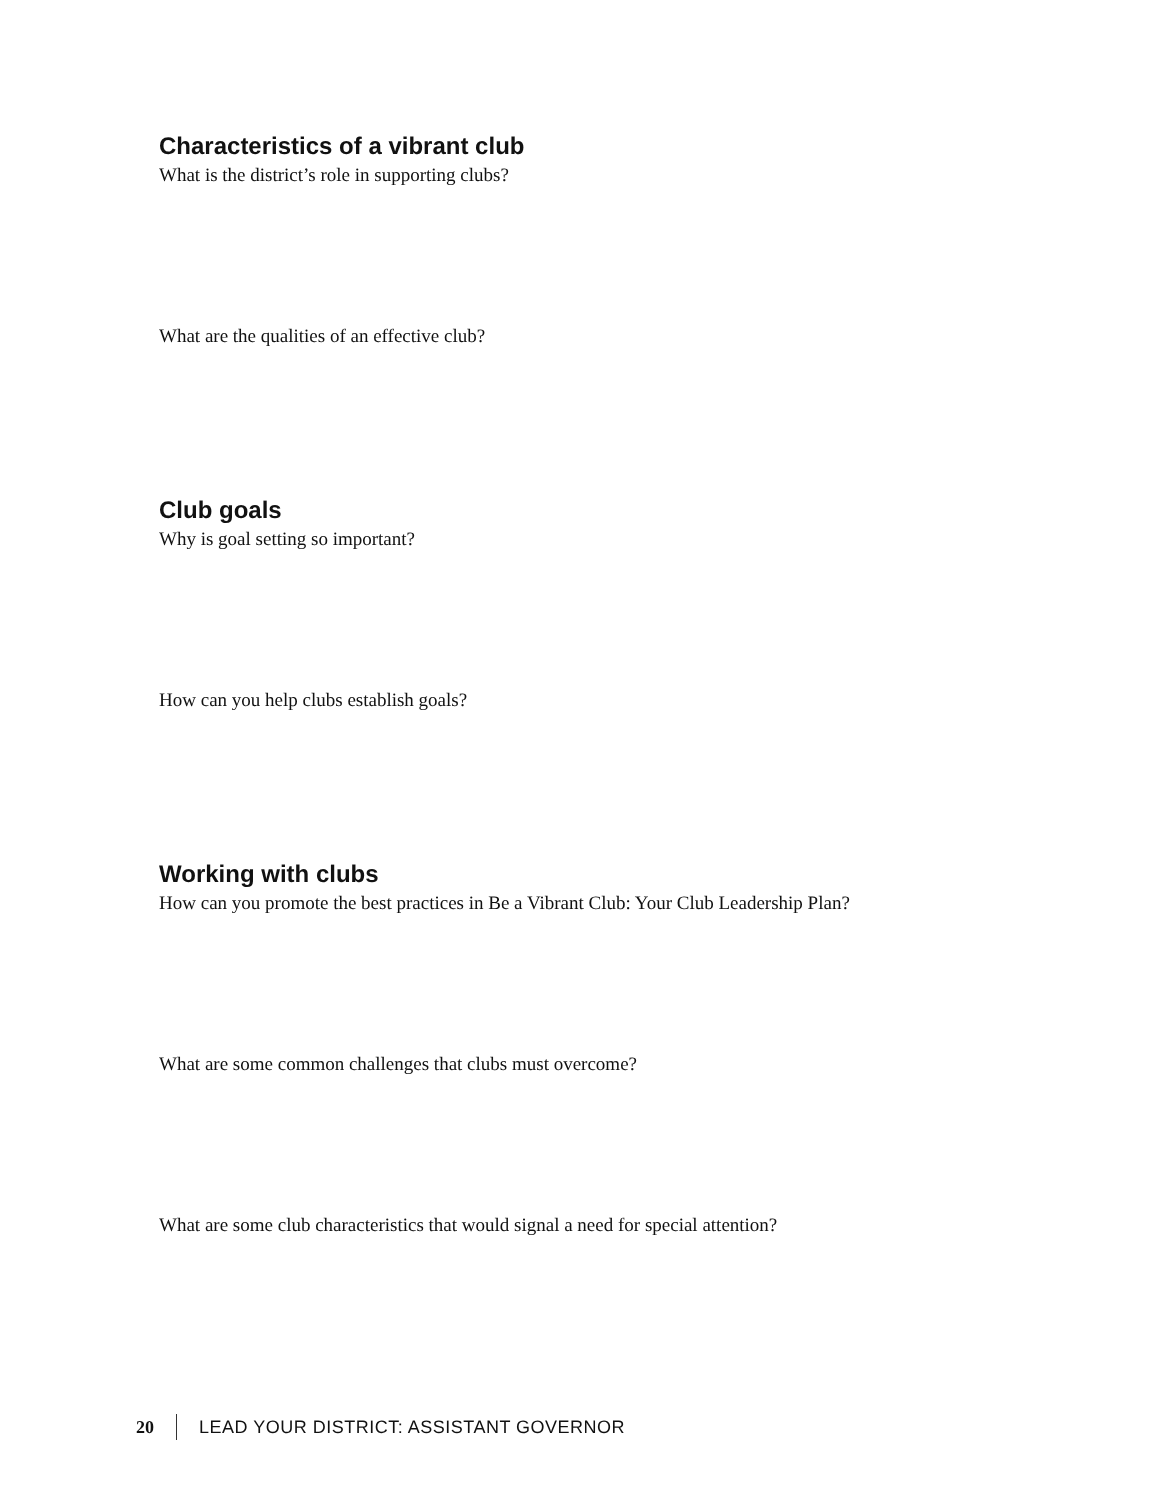Characteristics of a vibrant club
What is the district’s role in supporting clubs?
What are the qualities of an effective club?
Club goals
Why is goal setting so important?
How can you help clubs establish goals?
Working with clubs
How can you promote the best practices in Be a Vibrant Club: Your Club Leadership Plan?
What are some common challenges that clubs must overcome?
What are some club characteristics that would signal a need for special attention?
20 LEAD YOUR DISTRICT: ASSISTANT GOVERNOR